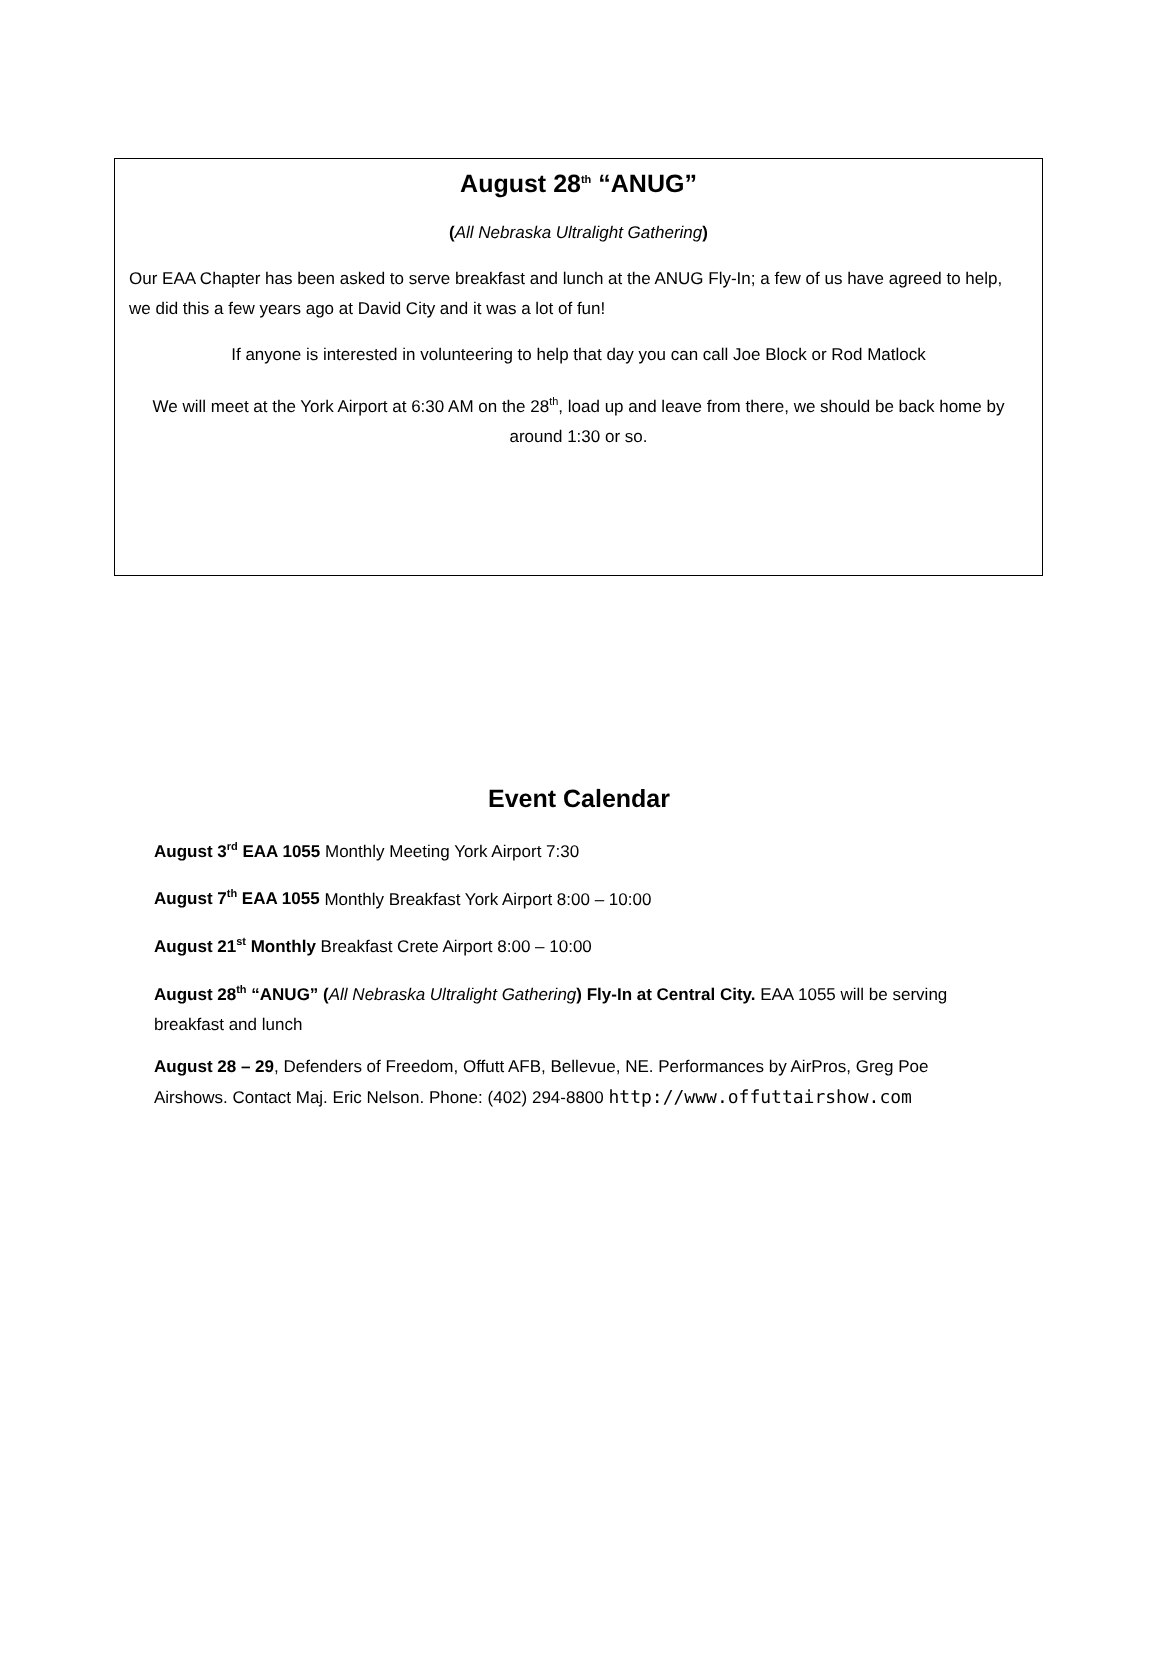August 28<sup>th</sup> “ANUG”
(All Nebraska Ultralight Gathering)
Our EAA Chapter has been asked to serve breakfast and lunch at the ANUG Fly-In; a few of us have agreed to help, we did this a few years ago at David City and it was a lot of fun!
If anyone is interested in volunteering to help that day you can call Joe Block or Rod Matlock
We will meet at the York Airport at 6:30 AM on the 28<sup>th</sup>, load up and leave from there, we should be back home by around 1:30 or so.
Event Calendar
August 3<sup>rd</sup> EAA 1055 Monthly Meeting York Airport 7:30
August 7<sup>th</sup> EAA 1055 Monthly Breakfast York Airport 8:00 – 10:00
August 21<sup>st</sup> Monthly Breakfast Crete Airport 8:00 – 10:00
August 28<sup>th</sup> “ANUG” (All Nebraska Ultralight Gathering) Fly-In at Central City. EAA 1055 will be serving breakfast and lunch
August 28 – 29, Defenders of Freedom, Offutt AFB, Bellevue, NE. Performances by AirPros, Greg Poe Airshows. Contact Maj. Eric Nelson. Phone: (402) 294-8800 http://www.offuttairshow.com